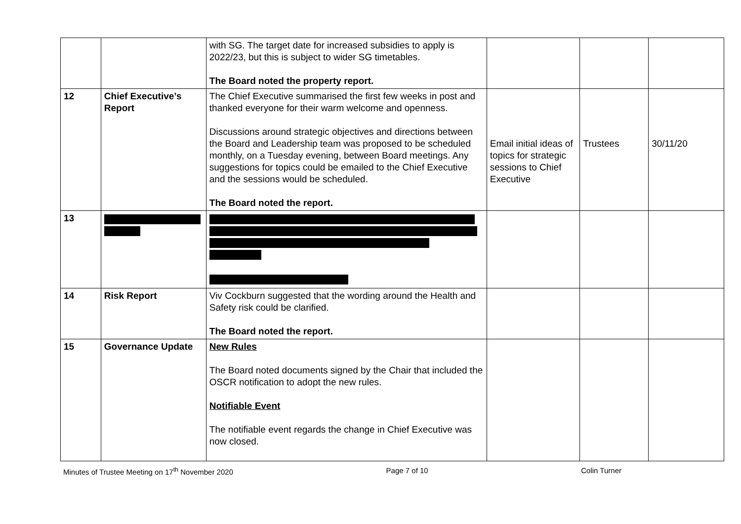| | | with SG. The target date for increased subsidies to apply is 2022/23, but this is subject to wider SG timetables. The Board noted the property report. | | | |
| 12 | Chief Executive’s Report | The Chief Executive summarised the first few weeks in post and thanked everyone for their warm welcome and openness. Discussions around strategic objectives and directions between the Board and Leadership team was proposed to be scheduled monthly, on a Tuesday evening, between Board meetings. Any suggestions for topics could be emailed to the Chief Executive and the sessions would be scheduled. The Board noted the report. | Email initial ideas of topics for strategic sessions to Chief Executive | Trustees | 30/11/20 |
| 13 | | | | | |
| 14 | Risk Report | Viv Cockburn suggested that the wording around the Health and Safety risk could be clarified. The Board noted the report. | | | |
| 15 | Governance Update | New Rules The Board noted documents signed by the Chair that included the OSCR notification to adopt the new rules. Notifiable Event The notifiable event regards the change in Chief Executive was now closed. | | | |
Minutes of Trustee Meeting on 17<sup>th</sup> November 2020 Page 7 of 10 Colin Turner